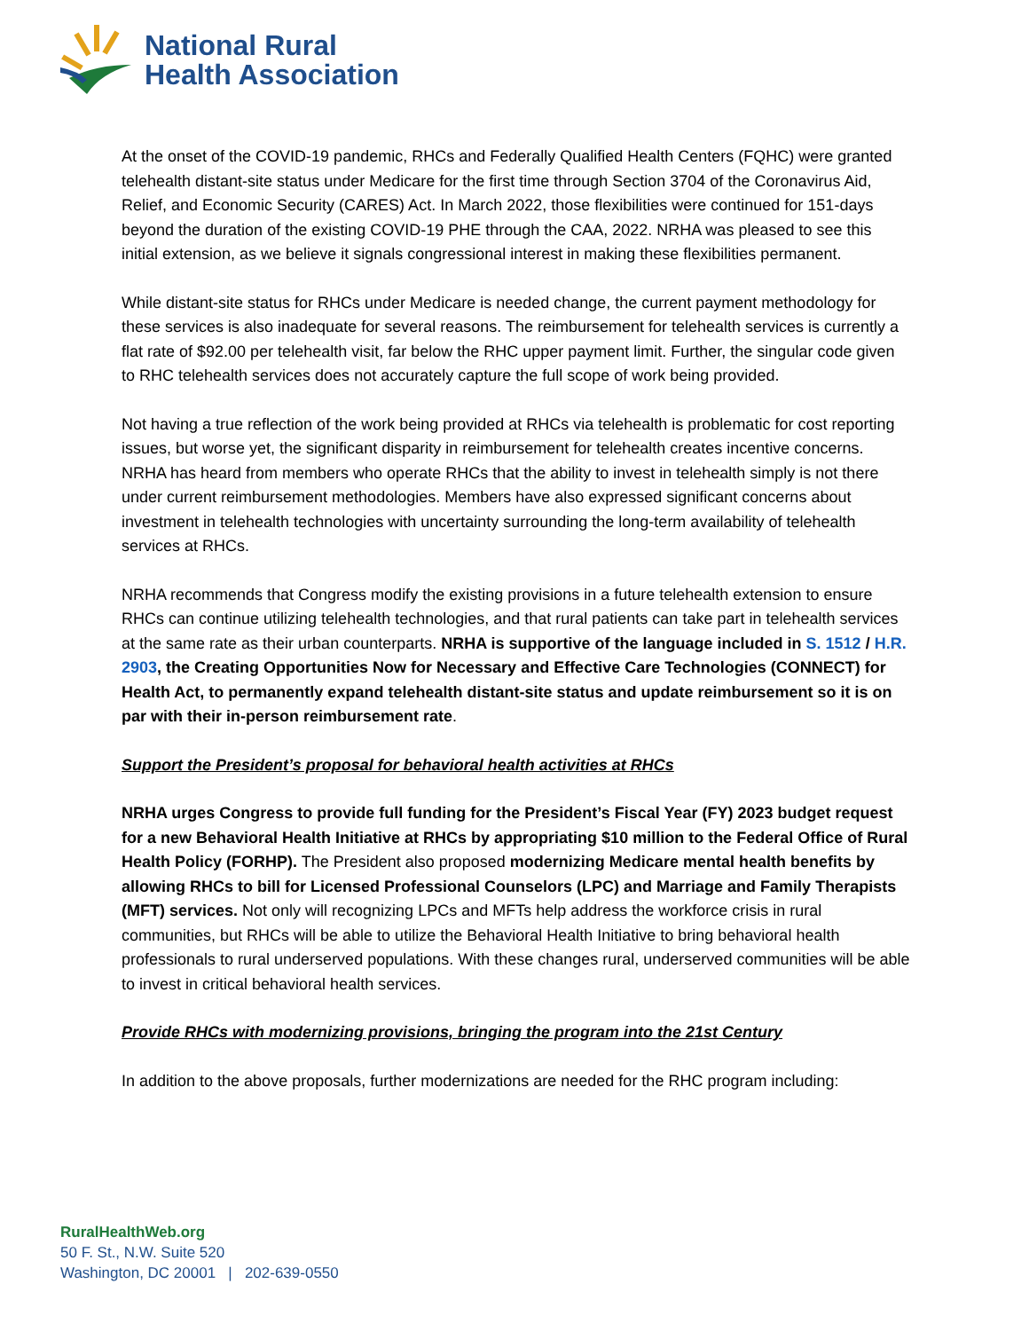National Rural
Health Association
At the onset of the COVID-19 pandemic, RHCs and Federally Qualified Health Centers (FQHC) were granted telehealth distant-site status under Medicare for the first time through Section 3704 of the Coronavirus Aid, Relief, and Economic Security (CARES) Act. In March 2022, those flexibilities were continued for 151-days beyond the duration of the existing COVID-19 PHE through the CAA, 2022. NRHA was pleased to see this initial extension, as we believe it signals congressional interest in making these flexibilities permanent.
While distant-site status for RHCs under Medicare is needed change, the current payment methodology for these services is also inadequate for several reasons. The reimbursement for telehealth services is currently a flat rate of $92.00 per telehealth visit, far below the RHC upper payment limit. Further, the singular code given to RHC telehealth services does not accurately capture the full scope of work being provided.
Not having a true reflection of the work being provided at RHCs via telehealth is problematic for cost reporting issues, but worse yet, the significant disparity in reimbursement for telehealth creates incentive concerns. NRHA has heard from members who operate RHCs that the ability to invest in telehealth simply is not there under current reimbursement methodologies. Members have also expressed significant concerns about investment in telehealth technologies with uncertainty surrounding the long-term availability of telehealth services at RHCs.
NRHA recommends that Congress modify the existing provisions in a future telehealth extension to ensure RHCs can continue utilizing telehealth technologies, and that rural patients can take part in telehealth services at the same rate as their urban counterparts. NRHA is supportive of the language included in S. 1512 / H.R. 2903, the Creating Opportunities Now for Necessary and Effective Care Technologies (CONNECT) for Health Act, to permanently expand telehealth distant-site status and update reimbursement so it is on par with their in-person reimbursement rate.
Support the President’s proposal for behavioral health activities at RHCs
NRHA urges Congress to provide full funding for the President’s Fiscal Year (FY) 2023 budget request for a new Behavioral Health Initiative at RHCs by appropriating $10 million to the Federal Office of Rural Health Policy (FORHP). The President also proposed modernizing Medicare mental health benefits by allowing RHCs to bill for Licensed Professional Counselors (LPC) and Marriage and Family Therapists (MFT) services. Not only will recognizing LPCs and MFTs help address the workforce crisis in rural communities, but RHCs will be able to utilize the Behavioral Health Initiative to bring behavioral health professionals to rural underserved populations. With these changes rural, underserved communities will be able to invest in critical behavioral health services.
Provide RHCs with modernizing provisions, bringing the program into the 21st Century
In addition to the above proposals, further modernizations are needed for the RHC program including:
RuralHealthWeb.org
50 F. St., N.W. Suite 520
Washington, DC 20001 | 202-639-0550